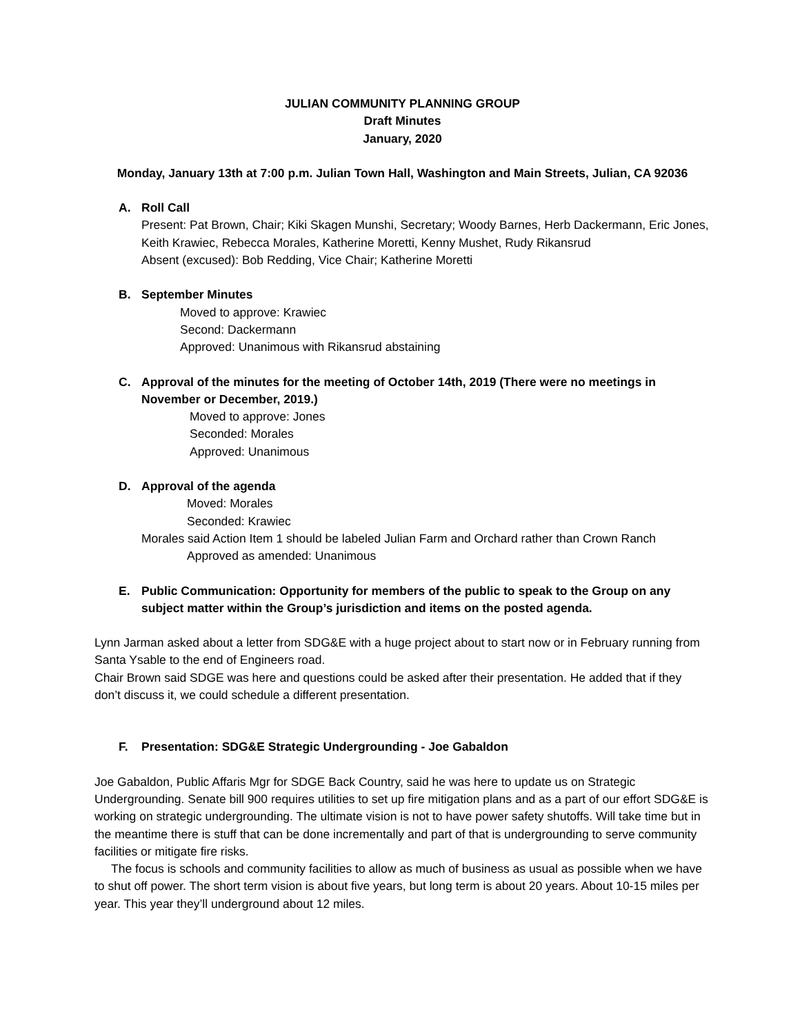JULIAN COMMUNITY PLANNING GROUP
Draft Minutes
January, 2020
Monday, January 13th at 7:00 p.m. Julian Town Hall, Washington and Main Streets, Julian, CA 92036
A. Roll Call
Present: Pat Brown, Chair; Kiki Skagen Munshi, Secretary; Woody Barnes, Herb Dackermann, Eric Jones, Keith Krawiec, Rebecca Morales, Katherine Moretti, Kenny Mushet, Rudy Rikansrud
Absent (excused): Bob Redding, Vice Chair; Katherine Moretti
B. September Minutes
Moved to approve: Krawiec
Second: Dackermann
Approved: Unanimous with Rikansrud abstaining
C. Approval of the minutes for the meeting of October 14th, 2019 (There were no meetings in November or December, 2019.)
Moved to approve: Jones
Seconded: Morales
Approved: Unanimous
D. Approval of the agenda
Moved: Morales
Seconded: Krawiec
Morales said Action Item 1 should be labeled Julian Farm and Orchard rather than Crown Ranch
Approved as amended: Unanimous
E. Public Communication: Opportunity for members of the public to speak to the Group on any subject matter within the Group’s jurisdiction and items on the posted agenda.
Lynn Jarman asked about a letter from SDG&E with a huge project about to start now or in February running from Santa Ysable to the end of Engineers road.
Chair Brown said SDGE was here and questions could be asked after their presentation. He added that if they don’t discuss it, we could schedule a different presentation.
F. Presentation: SDG&E Strategic Undergrounding - Joe Gabaldon
Joe Gabaldon, Public Affaris Mgr for SDGE Back Country, said he was here to update us on Strategic Undergrounding. Senate bill 900 requires utilities to set up fire mitigation plans and as a part of our effort SDG&E is working on strategic undergrounding. The ultimate vision is not to have power safety shutoffs. Will take time but in the meantime there is stuff that can be done incrementally and part of that is undergrounding to serve community facilities or mitigate fire risks.
The focus is schools and community facilities to allow as much of business as usual as possible when we have to shut off power. The short term vision is about five years, but long term is about 20 years. About 10-15 miles per year. This year they’ll underground about 12 miles.